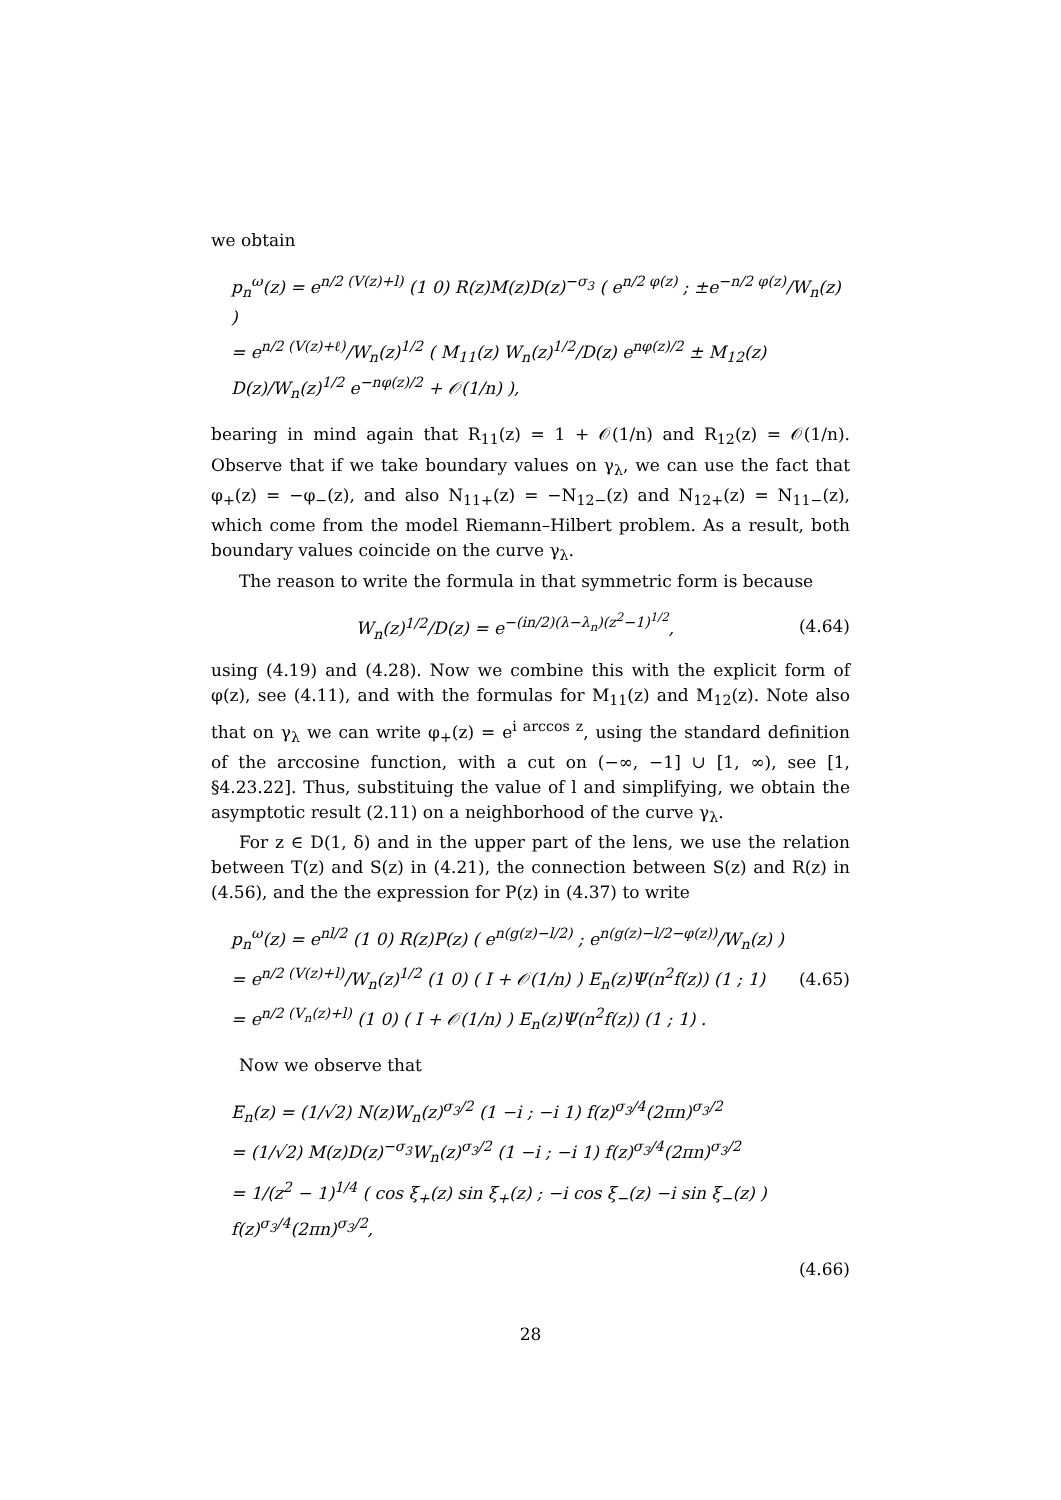we obtain
p<sub>n</sub><sup>ω</sup>(z) = e<sup>n/2 (V(z)+l)</sup> (1 0) R(z)M(z)D(z)<sup>−σ<sub>3</sub></sup> ( e<sup>n/2 φ(z)</sup> ; ±e<sup>−n/2 φ(z)</sup>/W<sub>n</sub>(z) )
= e<sup>n/2 (V(z)+ℓ)</sup>/W<sub>n</sub>(z)<sup>1/2</sup> ( M<sub>11</sub>(z) W<sub>n</sub>(z)<sup>1/2</sup>/D(z) e<sup>nφ(z)/2</sup> ± M<sub>12</sub>(z) D(z)/W<sub>n</sub>(z)<sup>1/2</sup> e<sup>−nφ(z)/2</sup> + 𝒪(1/n) ),
bearing in mind again that R<sub>11</sub>(z) = 1 + 𝒪(1/n) and R<sub>12</sub>(z) = 𝒪(1/n). Observe that if we take boundary values on γ<sub>λ</sub>, we can use the fact that φ<sub>+</sub>(z) = −φ<sub>−</sub>(z), and also N<sub>11+</sub>(z) = −N<sub>12−</sub>(z) and N<sub>12+</sub>(z) = N<sub>11−</sub>(z), which come from the model Riemann–Hilbert problem. As a result, both boundary values coincide on the curve γ<sub>λ</sub>.
The reason to write the formula in that symmetric form is because
W<sub>n</sub>(z)<sup>1/2</sup>/D(z) = e<sup>−(in/2)(λ−λ<sub>n</sub>)(z<sup>2</sup>−1)<sup>1/2</sup></sup>,
(4.64)
using (4.19) and (4.28). Now we combine this with the explicit form of φ(z), see (4.11), and with the formulas for M<sub>11</sub>(z) and M<sub>12</sub>(z). Note also that on γ<sub>λ</sub> we can write φ<sub>+</sub>(z) = e<sup>i arccos z</sup>, using the standard definition of the arccosine function, with a cut on (−∞, −1] ∪ [1, ∞), see [1, §4.23.22]. Thus, substituing the value of l and simplifying, we obtain the asymptotic result (2.11) on a neighborhood of the curve γ<sub>λ</sub>.
For z ∈ D(1, δ) and in the upper part of the lens, we use the relation between T(z) and S(z) in (4.21), the connection between S(z) and R(z) in (4.56), and the the expression for P(z) in (4.37) to write
p<sub>n</sub><sup>ω</sup>(z) = e<sup>nl/2</sup> (1 0) R(z)P(z) ( e<sup>n(g(z)−l/2)</sup> ; e<sup>n(g(z)−l/2−φ(z))</sup>/W<sub>n</sub>(z) )
= e<sup>n/2 (V(z)+l)</sup>/W<sub>n</sub>(z)<sup>1/2</sup> (1 0) ( I + 𝒪(1/n) ) E<sub>n</sub>(z)Ψ(n<sup>2</sup>f(z)) (1 ; 1)
= e<sup>n/2 (V<sub>n</sub>(z)+l)</sup> (1 0) ( I + 𝒪(1/n) ) E<sub>n</sub>(z)Ψ(n<sup>2</sup>f(z)) (1 ; 1) .
(4.65)
Now we observe that
E<sub>n</sub>(z) = (1/√2) N(z)W<sub>n</sub>(z)<sup>σ<sub>3</sub>/2</sup> (1 −i ; −i 1) f(z)<sup>σ<sub>3</sub>/4</sup>(2πn)<sup>σ<sub>3</sub>/2</sup>
= (1/√2) M(z)D(z)<sup>−σ<sub>3</sub></sup>W<sub>n</sub>(z)<sup>σ<sub>3</sub>/2</sup> (1 −i ; −i 1) f(z)<sup>σ<sub>3</sub>/4</sup>(2πn)<sup>σ<sub>3</sub>/2</sup>
= 1/(z<sup>2</sup> − 1)<sup>1/4</sup> ( cos ξ<sub>+</sub>(z) sin ξ<sub>+</sub>(z) ; −i cos ξ<sub>−</sub>(z) −i sin ξ<sub>−</sub>(z) ) f(z)<sup>σ<sub>3</sub>/4</sup>(2πn)<sup>σ<sub>3</sub>/2</sup>,
(4.66)
28